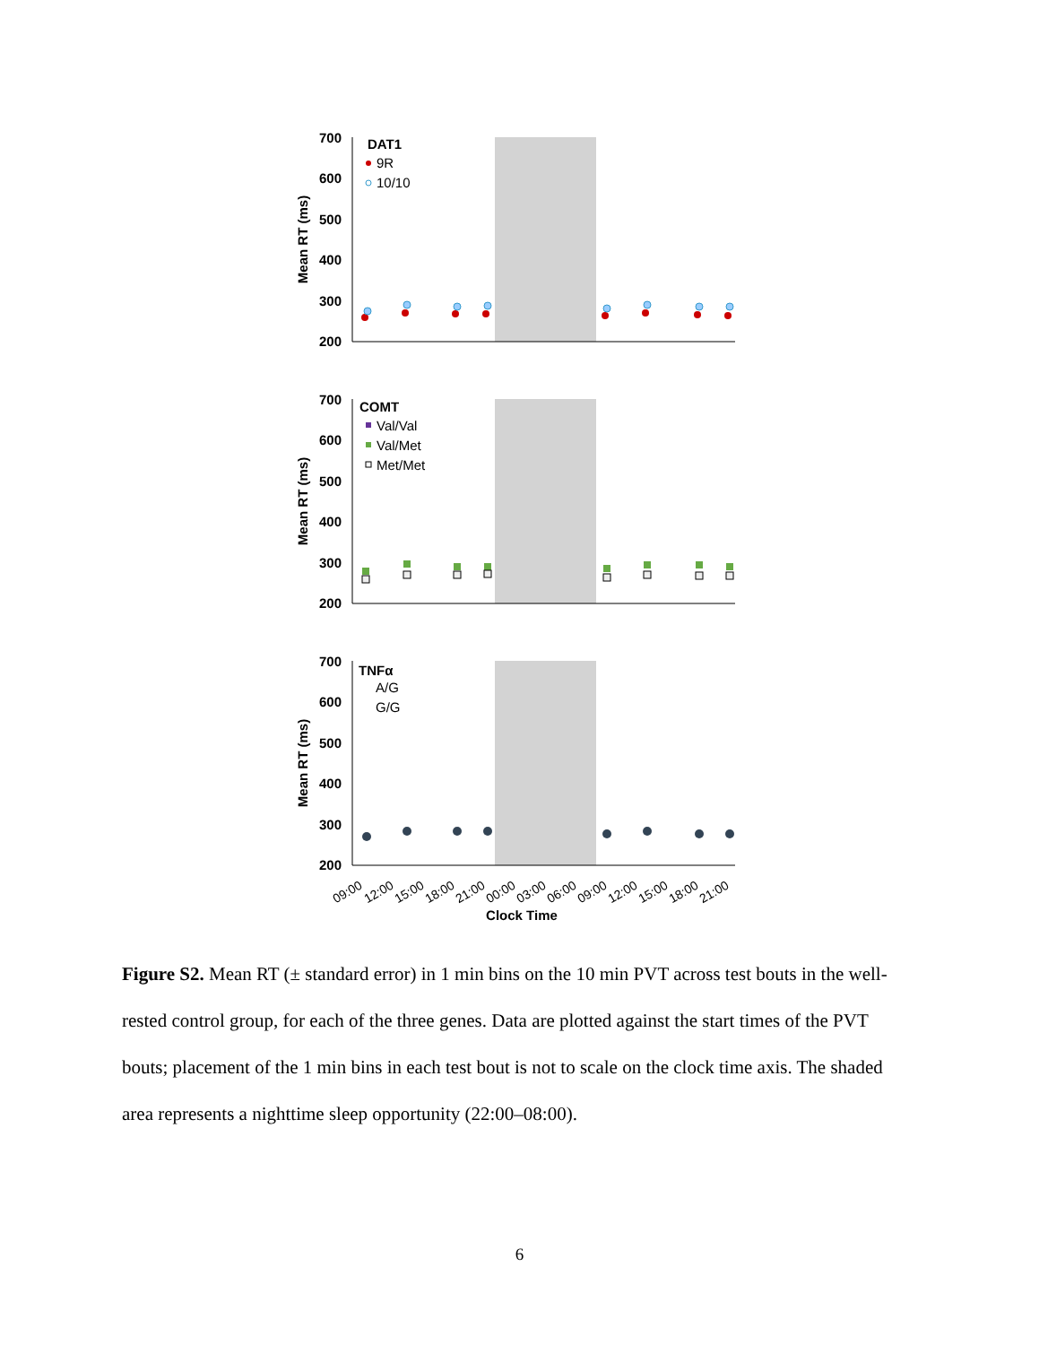700
600
500
400
300
200
Mean RT (ms)
DAT1
9R
10/10
700
600
500
400
300
200
Mean RT (ms)
COMT
Val/Val
Val/Met
Met/Met
700
600
500
400
300
200
Mean RT (ms)
TNFα
A/G
G/G
09:00
12:00
15:00
18:00
21:00
00:00
03:00
06:00
09:00
12:00
15:00
18:00
21:00
Clock Time
Figure S2. Mean RT (± standard error) in 1 min bins on the 10 min PVT across test bouts in the well-rested control group, for each of the three genes. Data are plotted against the start times of the PVT bouts; placement of the 1 min bins in each test bout is not to scale on the clock time axis. The shaded area represents a nighttime sleep opportunity (22:00–08:00).
6